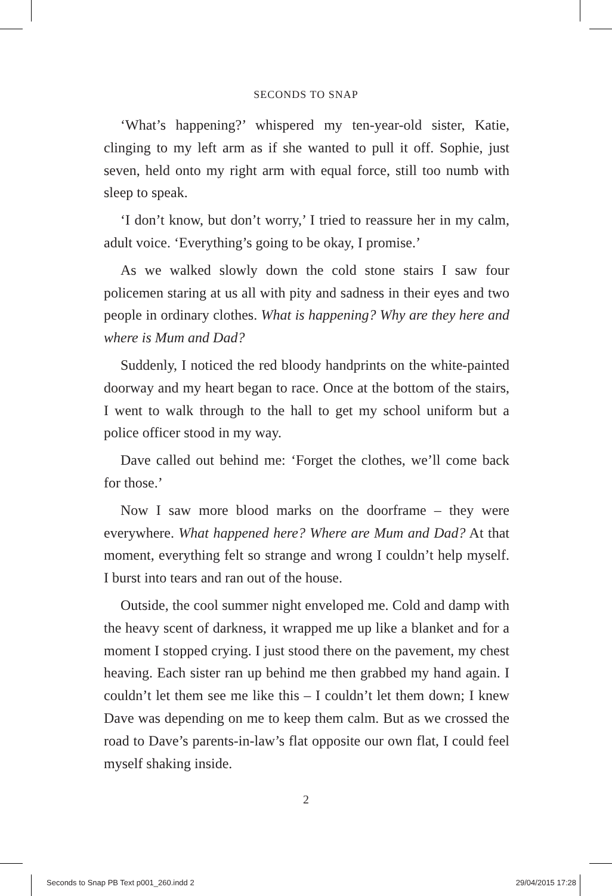SECONDS TO SNAP
‘What’s happening?’ whispered my ten-year-old sister, Katie, clinging to my left arm as if she wanted to pull it off. Sophie, just seven, held onto my right arm with equal force, still too numb with sleep to speak.
‘I don’t know, but don’t worry,’ I tried to reassure her in my calm, adult voice. ‘Everything’s going to be okay, I promise.’
As we walked slowly down the cold stone stairs I saw four policemen staring at us all with pity and sadness in their eyes and two people in ordinary clothes. What is happening? Why are they here and where is Mum and Dad?
Suddenly, I noticed the red bloody handprints on the white-painted doorway and my heart began to race. Once at the bottom of the stairs, I went to walk through to the hall to get my school uniform but a police officer stood in my way.
Dave called out behind me: ‘Forget the clothes, we’ll come back for those.’
Now I saw more blood marks on the doorframe – they were everywhere. What happened here? Where are Mum and Dad? At that moment, everything felt so strange and wrong I couldn’t help myself. I burst into tears and ran out of the house.
Outside, the cool summer night enveloped me. Cold and damp with the heavy scent of darkness, it wrapped me up like a blanket and for a moment I stopped crying. I just stood there on the pavement, my chest heaving. Each sister ran up behind me then grabbed my hand again. I couldn’t let them see me like this – I couldn’t let them down; I knew Dave was depending on me to keep them calm. But as we crossed the road to Dave’s parents-in-law’s flat opposite our own flat, I could feel myself shaking inside.
2
Seconds to Snap PB Text p001_260.indd 2 29/04/2015 17:28